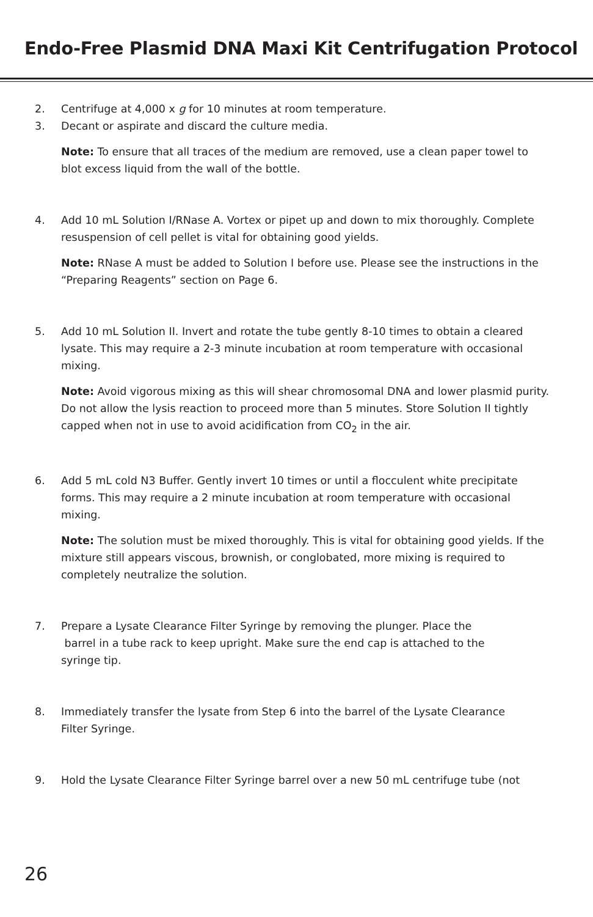Endo-Free Plasmid DNA Maxi Kit Centrifugation Protocol
2. Centrifuge at 4,000 x g for 10 minutes at room temperature.
3. Decant or aspirate and discard the culture media.
Note: To ensure that all traces of the medium are removed, use a clean paper towel to blot excess liquid from the wall of the bottle.
4. Add 10 mL Solution I/RNase A. Vortex or pipet up and down to mix thoroughly. Complete resuspension of cell pellet is vital for obtaining good yields.
Note: RNase A must be added to Solution I before use. Please see the instructions in the “Preparing Reagents” section on Page 6.
5. Add 10 mL Solution II. Invert and rotate the tube gently 8-10 times to obtain a cleared lysate. This may require a 2-3 minute incubation at room temperature with occasional mixing.
Note: Avoid vigorous mixing as this will shear chromosomal DNA and lower plasmid purity. Do not allow the lysis reaction to proceed more than 5 minutes. Store Solution II tightly capped when not in use to avoid acidification from CO<sub>2</sub> in the air.
6. Add 5 mL cold N3 Buffer. Gently invert 10 times or until a flocculent white precipitate forms. This may require a 2 minute incubation at room temperature with occasional mixing.
Note: The solution must be mixed thoroughly. This is vital for obtaining good yields. If the mixture still appears viscous, brownish, or conglobated, more mixing is required to completely neutralize the solution.
7. Prepare a Lysate Clearance Filter Syringe by removing the plunger. Place the
barrel in a tube rack to keep upright. Make sure the end cap is attached to the
syringe tip.
8. Immediately transfer the lysate from Step 6 into the barrel of the Lysate Clearance
Filter Syringe.
9. Hold the Lysate Clearance Filter Syringe barrel over a new 50 mL centrifuge tube (not
26